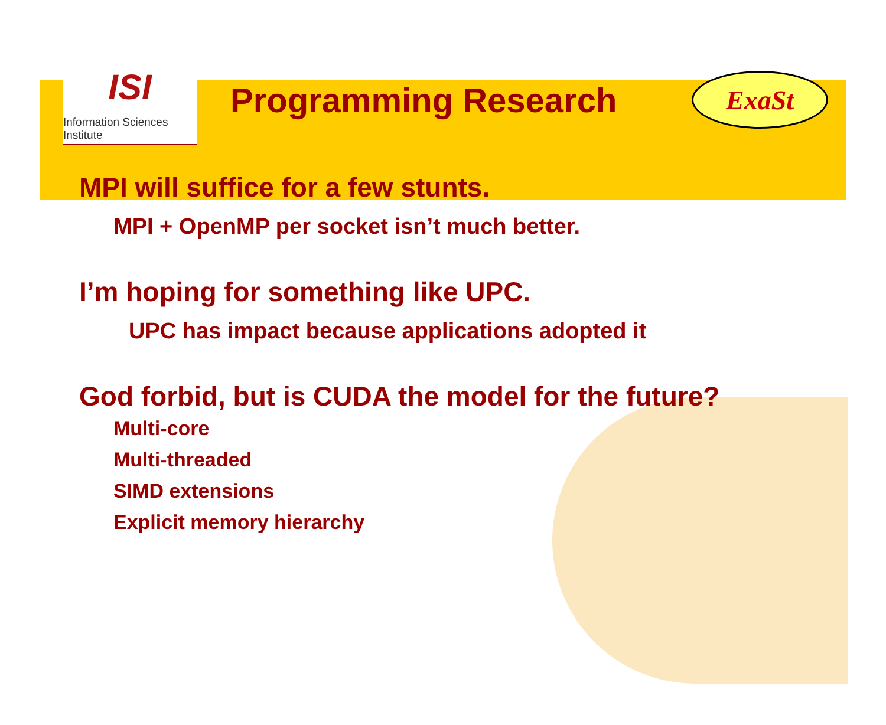ISI
Information Sciences Institute
Programming Research
ExaSt
MPI will suffice for a few stunts.
MPI + OpenMP per socket isn’t much better.
I’m hoping for something like UPC.
UPC has impact because applications adopted it
God forbid, but is CUDA the model for the future?
Multi-core
Multi-threaded
SIMD extensions
Explicit memory hierarchy